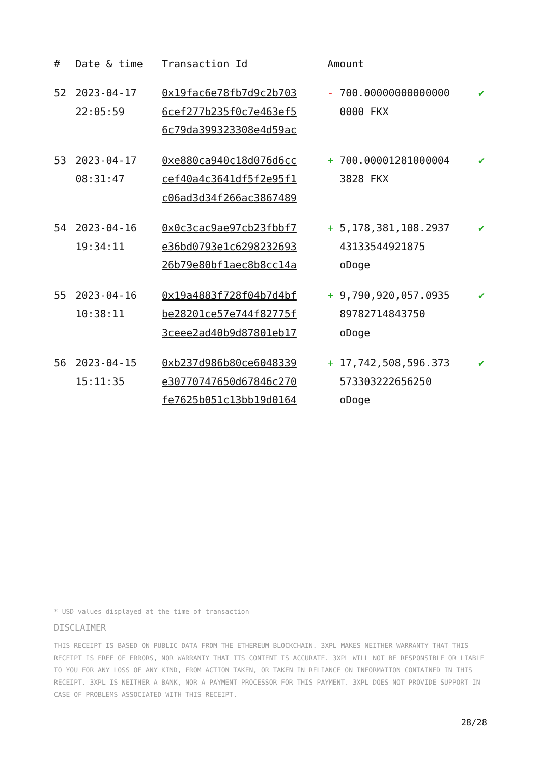| # | Date & time | Transaction Id | Amount | | |
| --- | --- | --- | --- | --- | --- |
| 52 | 2023-04-17 22:05:59 | 0x19fac6e78fb7d9c2b703 6cef277b235f0c7e463ef5 6c79da399323308e4d59ac | - | 700.00000000000000 0000 FKX | ✔ |
| 53 | 2023-04-17 08:31:47 | 0xe880ca940c18d076d6cc cef40a4c3641df5f2e95f1 c06ad3d34f266ac3867489 | + | 700.00001281000004 3828 FKX | ✔ |
| 54 | 2023-04-16 19:34:11 | 0x0c3cac9ae97cb23fbbf7 e36bd0793e1c6298232693 26b79e80bf1aec8b8cc14a | + | 5,178,381,108.2937 43133544921875 oDoge | ✔ |
| 55 | 2023-04-16 10:38:11 | 0x19a4883f728f04b7d4bf be28201ce57e744f82775f 3ceee2ad40b9d87801eb17 | + | 9,790,920,057.0935 89782714843750 oDoge | ✔ |
| 56 | 2023-04-15 15:11:35 | 0xb237d986b80ce6048339 e30770747650d67846c270 fe7625b051c13bb19d0164 | + | 17,742,508,596.373 573303222656250 oDoge | ✔ |
* USD values displayed at the time of transaction
DISCLAIMER
THIS RECEIPT IS BASED ON PUBLIC DATA FROM THE ETHEREUM BLOCKCHAIN. 3XPL MAKES NEITHER WARRANTY THAT THIS RECEIPT IS FREE OF ERRORS, NOR WARRANTY THAT ITS CONTENT IS ACCURATE. 3XPL WILL NOT BE RESPONSIBLE OR LIABLE TO YOU FOR ANY LOSS OF ANY KIND, FROM ACTION TAKEN, OR TAKEN IN RELIANCE ON INFORMATION CONTAINED IN THIS RECEIPT. 3XPL IS NEITHER A BANK, NOR A PAYMENT PROCESSOR FOR THIS PAYMENT. 3XPL DOES NOT PROVIDE SUPPORT IN CASE OF PROBLEMS ASSOCIATED WITH THIS RECEIPT.
28/28